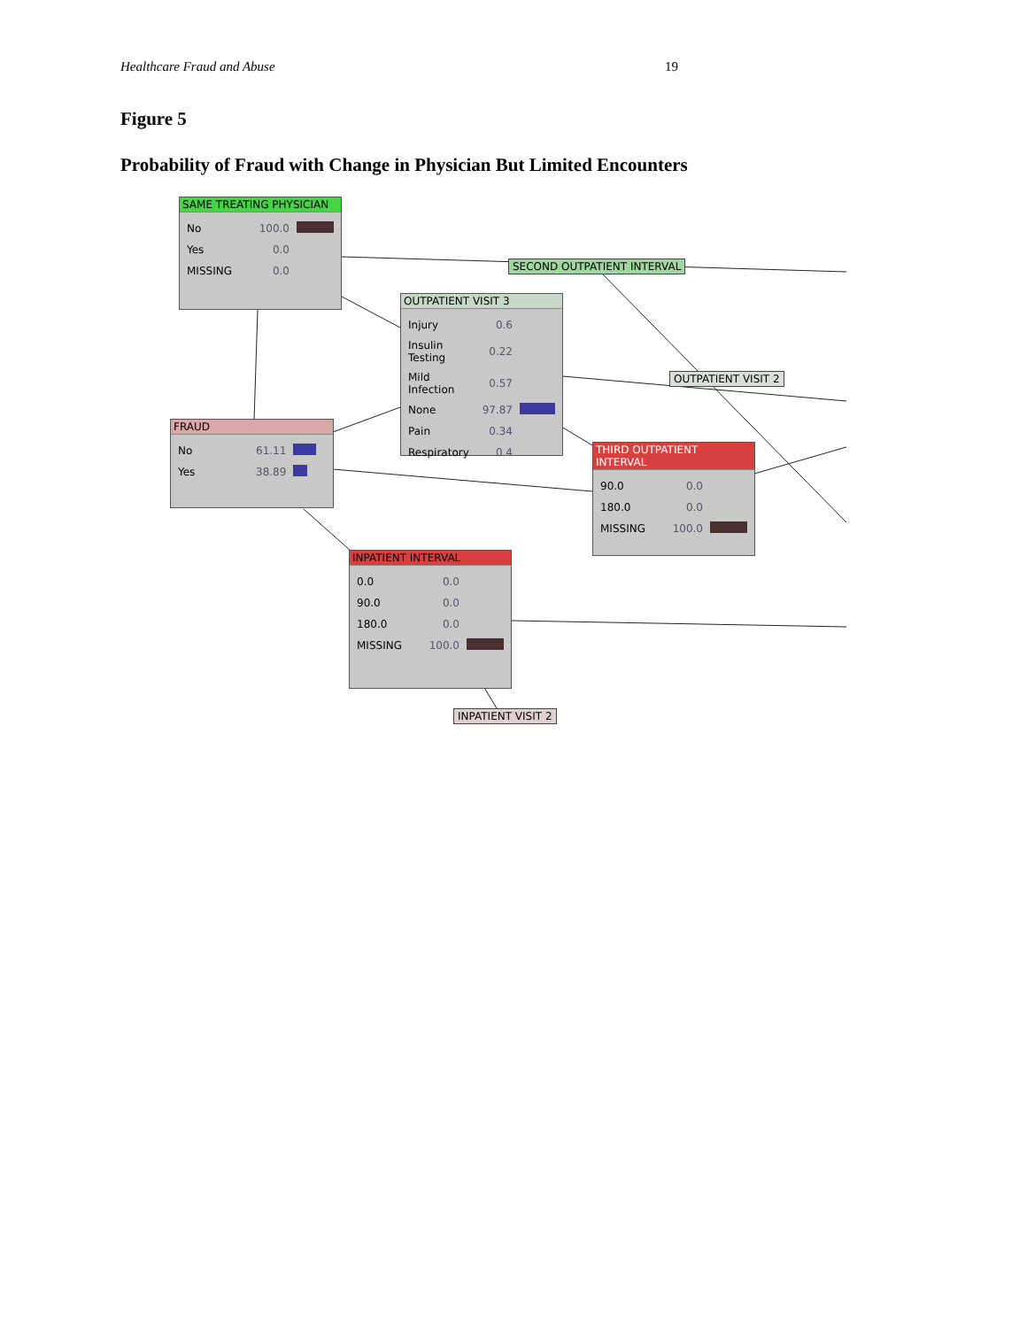Healthcare Fraud and Abuse 19
Figure 5
Probability of Fraud with Change in Physician But Limited Encounters
SAME TREATING PHYSICIAN
| No | 100.0 | |
| Yes | 0.0 | |
| MISSING | 0.0 | |
SECOND OUTPATIENT INTERVAL
OUTPATIENT VISIT 3
| Injury | 0.6 | |
| Insulin Testing | 0.22 | |
| Mild Infection | 0.57 | |
| None | 97.87 | |
| Pain | 0.34 | |
| Respiratory | 0.4 | |
OUTPATIENT VISIT 2
FRAUD
| No | 61.11 | |
| Yes | 38.89 | |
THIRD OUTPATIENT INTERVAL
| 90.0 | 0.0 | |
| 180.0 | 0.0 | |
| MISSING | 100.0 | |
INPATIENT INTERVAL
| 0.0 | 0.0 | |
| 90.0 | 0.0 | |
| 180.0 | 0.0 | |
| MISSING | 100.0 | |
INPATIENT VISIT 2